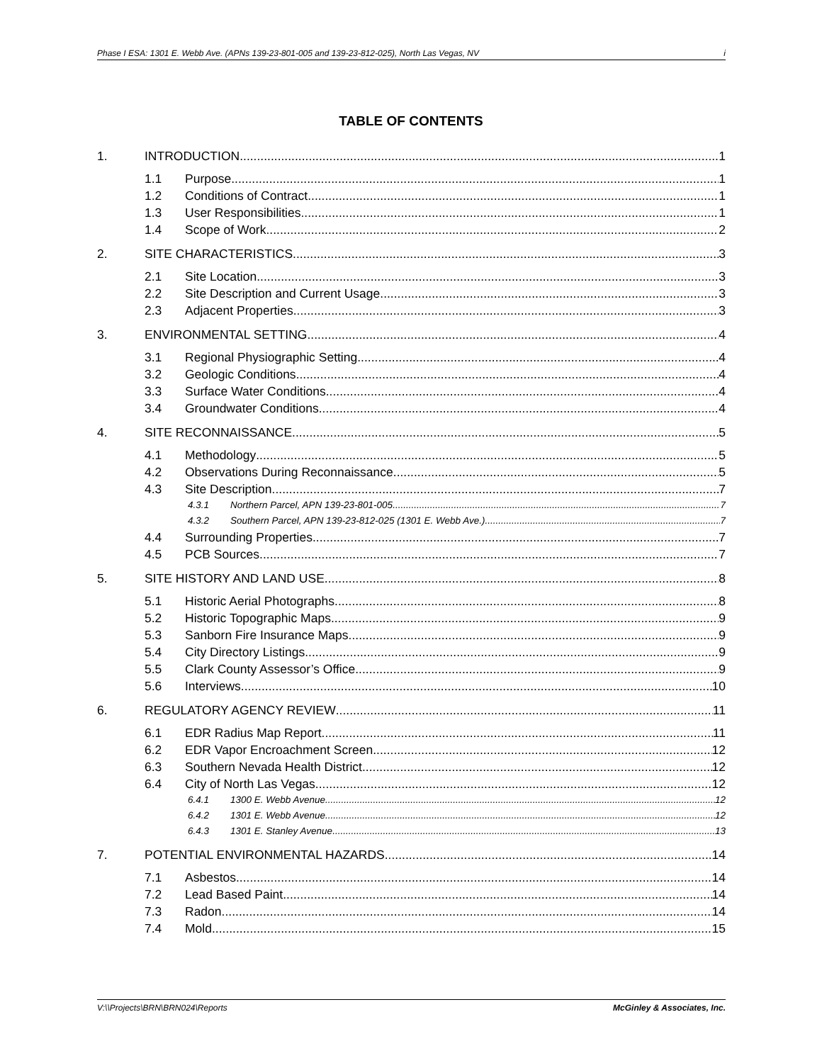Phase I ESA: 1301 E. Webb Ave. (APNs 139-23-801-005 and 139-23-812-025), North Las Vegas, NV i
TABLE OF CONTENTS
1. INTRODUCTION 1
1.1 Purpose 1
1.2 Conditions of Contract 1
1.3 User Responsibilities 1
1.4 Scope of Work 2
2. SITE CHARACTERISTICS 3
2.1 Site Location 3
2.2 Site Description and Current Usage 3
2.3 Adjacent Properties 3
3. ENVIRONMENTAL SETTING 4
3.1 Regional Physiographic Setting 4
3.2 Geologic Conditions 4
3.3 Surface Water Conditions 4
3.4 Groundwater Conditions 4
4. SITE RECONNAISSANCE 5
4.1 Methodology 5
4.2 Observations During Reconnaissance 5
4.3 Site Description 7
4.3.1 Northern Parcel, APN 139-23-801-005 7
4.3.2 Southern Parcel, APN 139-23-812-025 (1301 E. Webb Ave.) 7
4.4 Surrounding Properties 7
4.5 PCB Sources 7
5. SITE HISTORY AND LAND USE 8
5.1 Historic Aerial Photographs 8
5.2 Historic Topographic Maps 9
5.3 Sanborn Fire Insurance Maps 9
5.4 City Directory Listings 9
5.5 Clark County Assessor’s Office 9
5.6 Interviews 10
6. REGULATORY AGENCY REVIEW 11
6.1 EDR Radius Map Report 11
6.2 EDR Vapor Encroachment Screen 12
6.3 Southern Nevada Health District 12
6.4 City of North Las Vegas 12
6.4.1 1300 E. Webb Avenue 12
6.4.2 1301 E. Webb Avenue 12
6.4.3 1301 E. Stanley Avenue 13
7. POTENTIAL ENVIRONMENTAL HAZARDS 14
7.1 Asbestos 14
7.2 Lead Based Paint 14
7.3 Radon 14
7.4 Mold 15
V:\\Projects\BRN\BRN024\Reports McGinley & Associates, Inc.